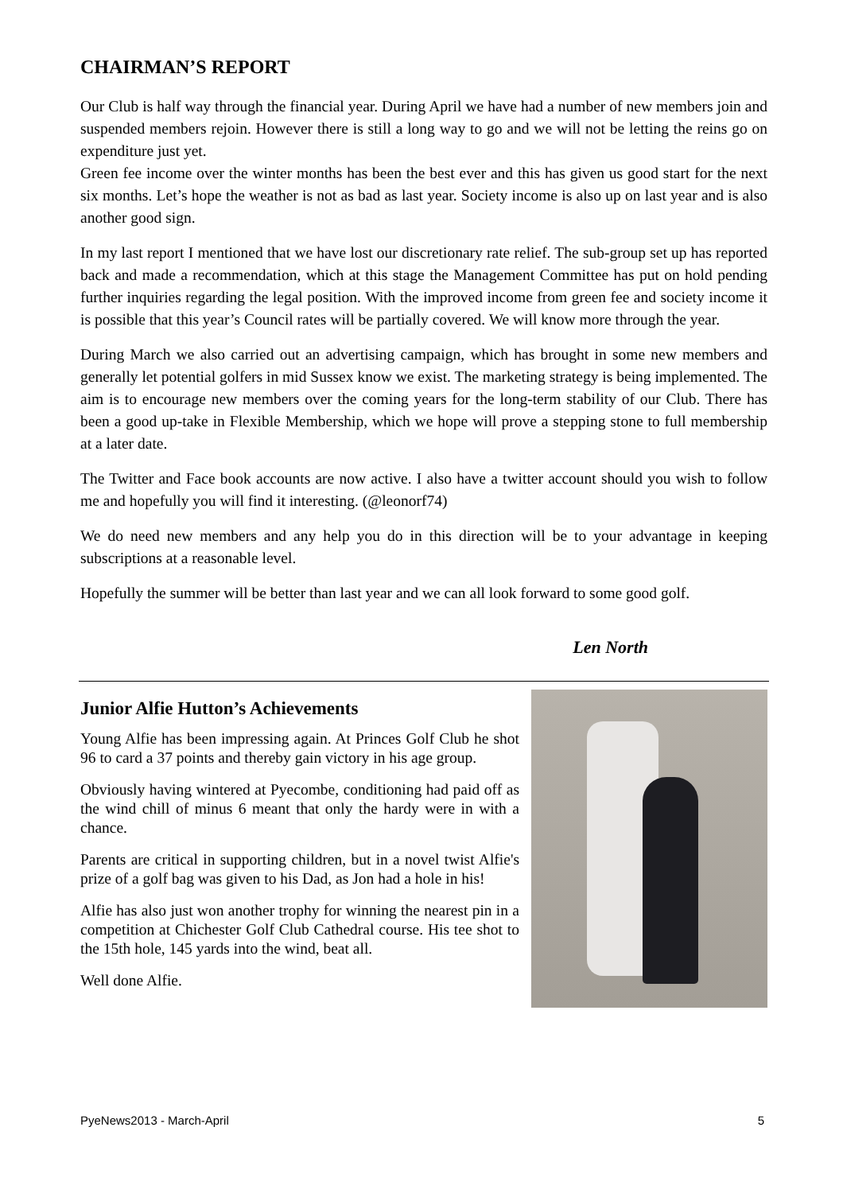CHAIRMAN’S REPORT
Our Club is half way through the financial year. During April we have had a number of new members join and suspended members rejoin. However there is still a long way to go and we will not be letting the reins go on expenditure just yet.
Green fee income over the winter months has been the best ever and this has given us good start for the next six months. Let’s hope the weather is not as bad as last year. Society income is also up on last year and is also another good sign.
In my last report I mentioned that we have lost our discretionary rate relief. The sub-group set up has reported back and made a recommendation, which at this stage the Management Committee has put on hold pending further inquiries regarding the legal position. With the improved income from green fee and society income it is possible that this year’s Council rates will be partially covered. We will know more through the year.
During March we also carried out an advertising campaign, which has brought in some new members and generally let potential golfers in mid Sussex know we exist. The marketing strategy is being implemented. The aim is to encourage new members over the coming years for the long-term stability of our Club. There has been a good up-take in Flexible Membership, which we hope will prove a stepping stone to full membership at a later date.
The Twitter and Face book accounts are now active. I also have a twitter account should you wish to follow me and hopefully you will find it interesting. (@leonorf74)
We do need new members and any help you do in this direction will be to your advantage in keeping subscriptions at a reasonable level.
Hopefully the summer will be better than last year and we can all look forward to some good golf.
Len North
Junior Alfie Hutton’s Achievements
Young Alfie has been impressing again. At Princes Golf Club he shot 96 to card a 37 points and thereby gain victory in his age group.
Obviously having wintered at Pyecombe, conditioning had paid off as the wind chill of minus 6 meant that only the hardy were in with a chance.
Parents are critical in supporting children, but in a novel twist Alfie's prize of a golf bag was given to his Dad, as Jon had a hole in his!
Alfie has also just won another trophy for winning the nearest pin in a competition at Chichester Golf Club Cathedral course. His tee shot to the 15th hole, 145 yards into the wind, beat all.
Well done Alfie.
PyeNews2013 - March-April 5